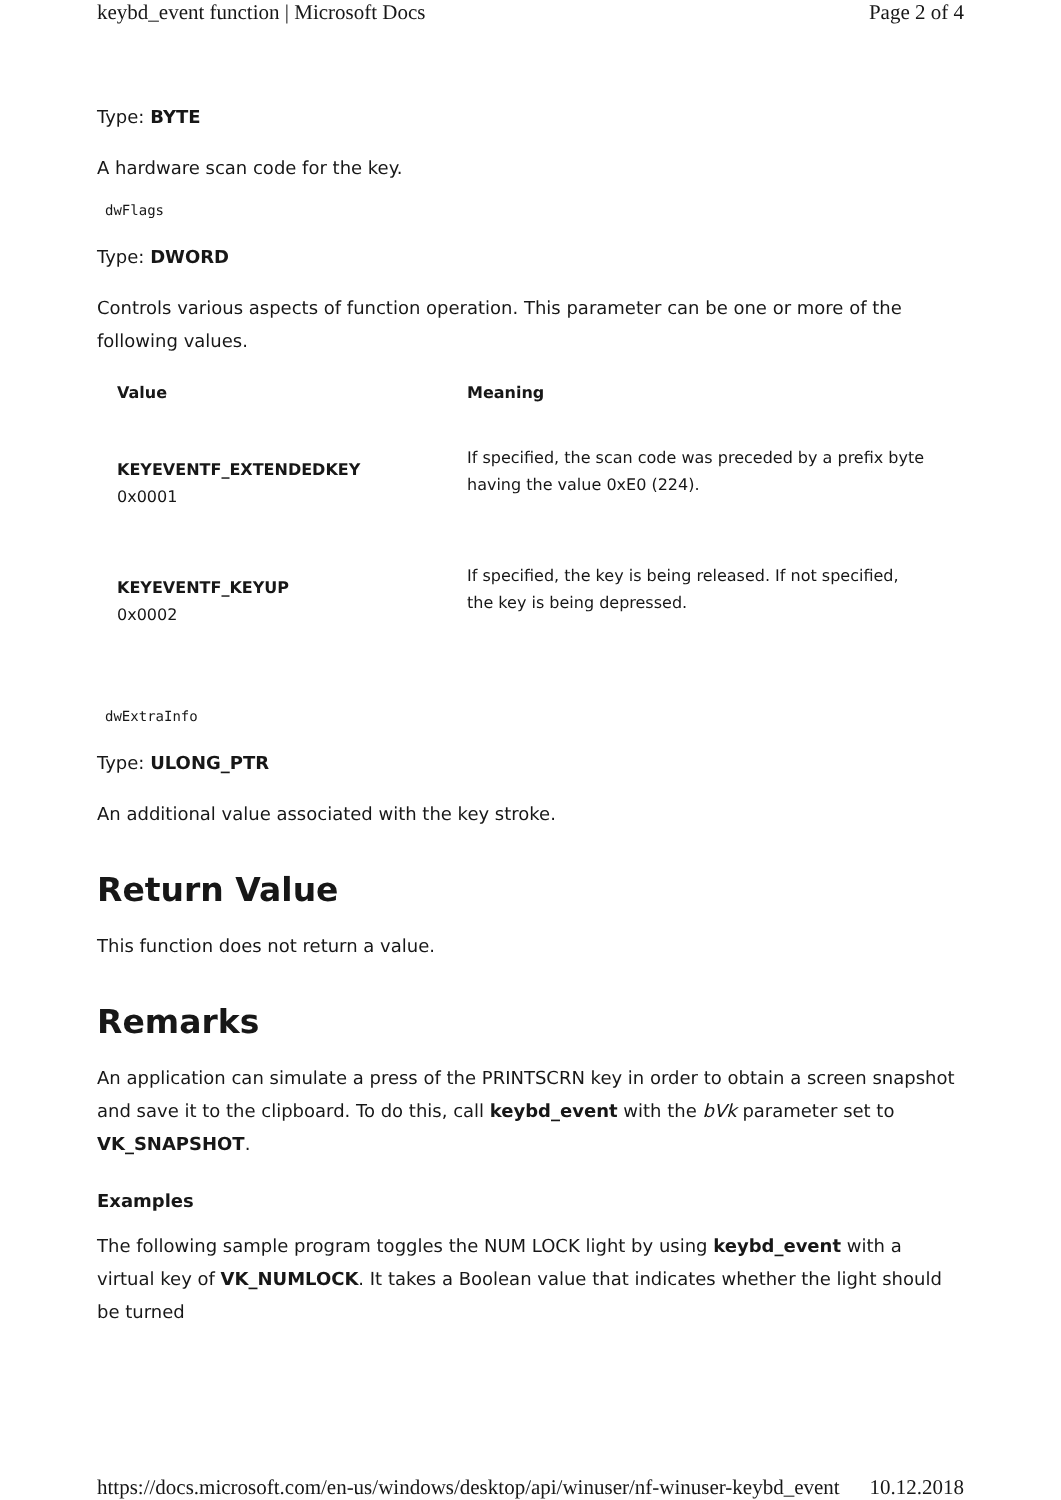keybd_event function | Microsoft Docs Page 2 of 4
Type: BYTE
A hardware scan code for the key.
dwFlags
Type: DWORD
Controls various aspects of function operation. This parameter can be one or more of the following values.
| Value | Meaning |
| --- | --- |
| KEYEVENTF_EXTENDEDKEY 0x0001 | If specified, the scan code was preceded by a prefix byte having the value 0xE0 (224). |
| KEYEVENTF_KEYUP 0x0002 | If specified, the key is being released. If not specified, the key is being depressed. |
dwExtraInfo
Type: ULONG_PTR
An additional value associated with the key stroke.
Return Value
This function does not return a value.
Remarks
An application can simulate a press of the PRINTSCRN key in order to obtain a screen snapshot and save it to the clipboard. To do this, call keybd_event with the bVk parameter set to VK_SNAPSHOT.
Examples
The following sample program toggles the NUM LOCK light by using keybd_event with a virtual key of VK_NUMLOCK. It takes a Boolean value that indicates whether the light should be turned
https://docs.microsoft.com/en-us/windows/desktop/api/winuser/nf-winuser-keybd_event 10.12.2018